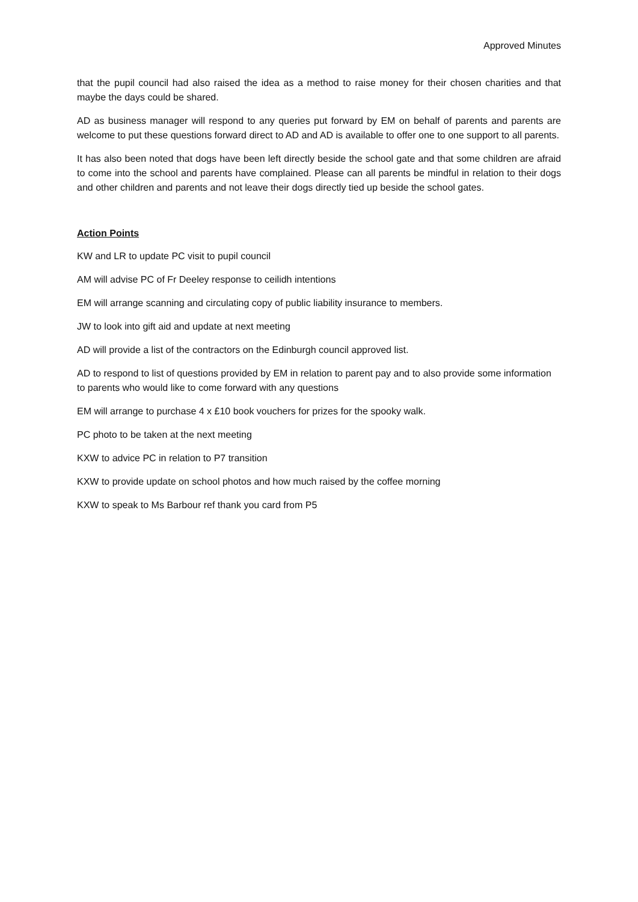Approved Minutes
that the pupil council had also raised the idea as a method to raise money for their chosen charities and that maybe the days could be shared.
AD as business manager will respond to any queries put forward by EM on behalf of parents and parents are welcome to put these questions forward direct to AD and AD is available to offer one to one support to all parents.
It has also been noted that dogs have been left directly beside the school gate and that some children are afraid to come into the school and parents have complained. Please can all parents be mindful in relation to their dogs and other children and parents and not leave their dogs directly tied up beside the school gates.
Action Points
KW and LR to update PC visit to pupil council
AM will advise PC of Fr Deeley response to ceilidh intentions
EM will arrange scanning and circulating copy of public liability insurance to members.
JW to look into gift aid and update at next meeting
AD will provide a list of the contractors on the Edinburgh council approved list.
AD to respond to list of questions provided by EM in relation to parent pay and to also provide some information to parents who would like to come forward with any questions
EM will arrange to purchase 4 x £10 book vouchers for prizes for the spooky walk.
PC photo to be taken at the next meeting
KXW to advice PC in relation to P7 transition
KXW to provide update on school photos and how much raised by the coffee morning
KXW to speak to Ms Barbour ref thank you card from P5